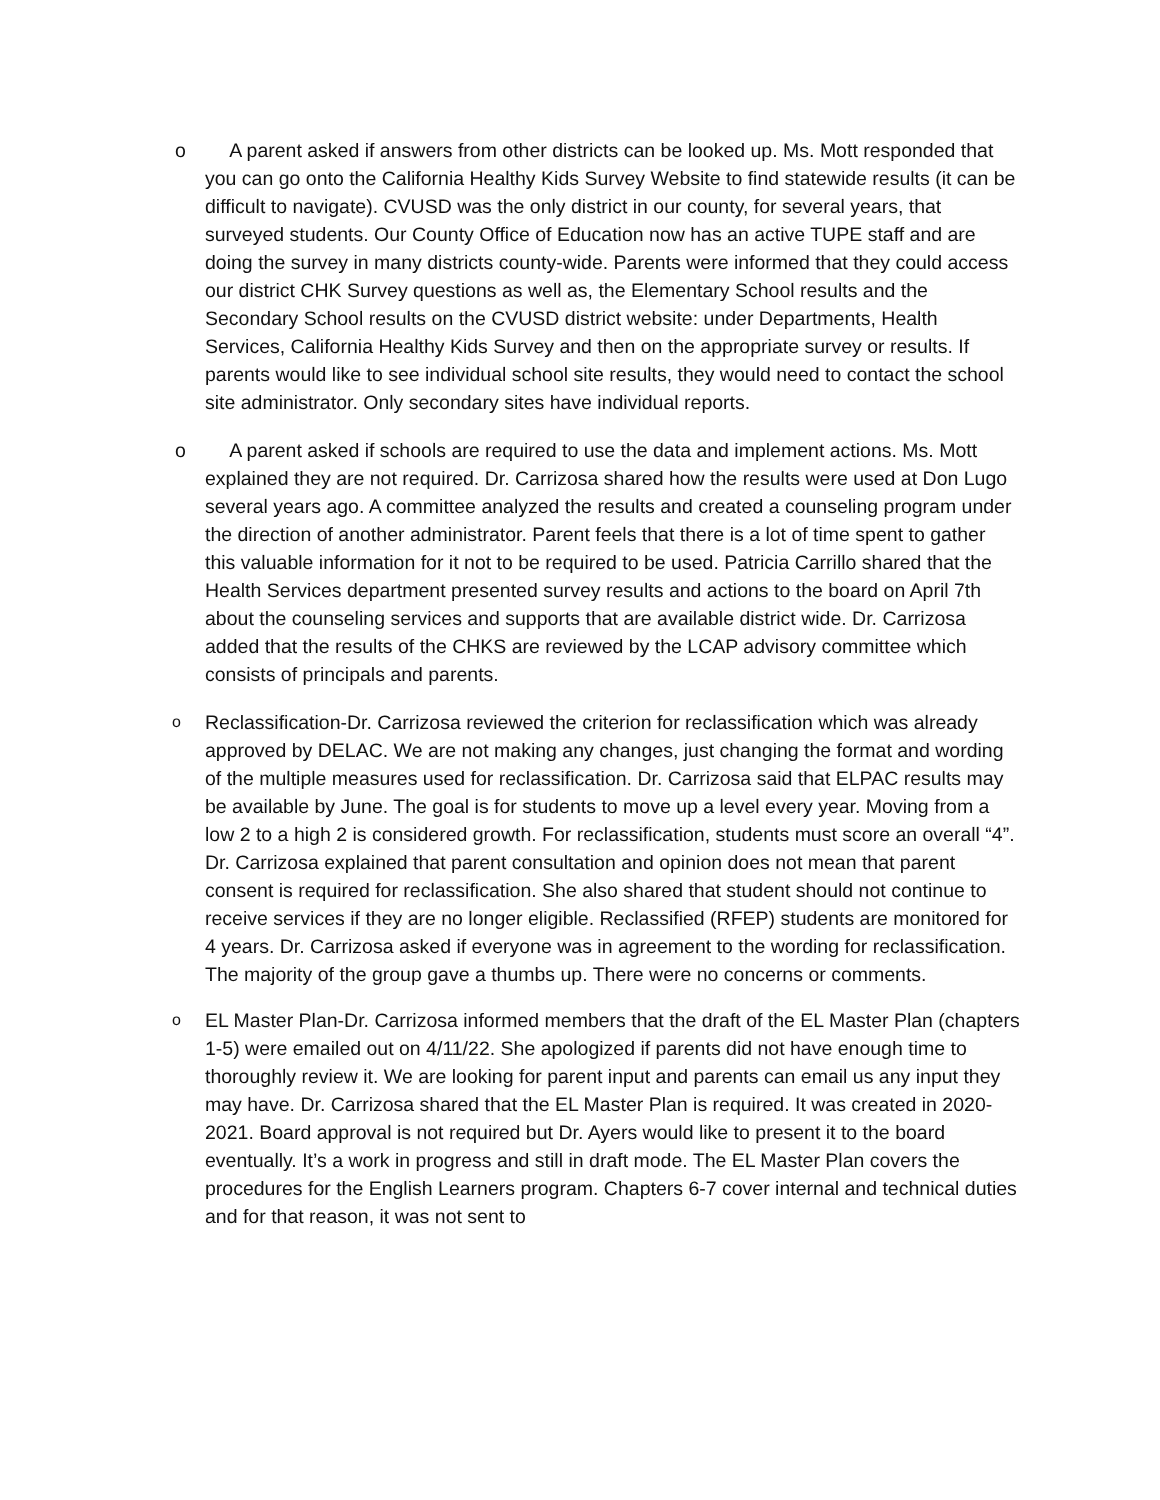o A parent asked if answers from other districts can be looked up. Ms. Mott responded that you can go onto the California Healthy Kids Survey Website to find statewide results (it can be difficult to navigate). CVUSD was the only district in our county, for several years, that surveyed students. Our County Office of Education now has an active TUPE staff and are doing the survey in many districts county-wide. Parents were informed that they could access our district CHK Survey questions as well as, the Elementary School results and the Secondary School results on the CVUSD district website: under Departments, Health Services, California Healthy Kids Survey and then on the appropriate survey or results. If parents would like to see individual school site results, they would need to contact the school site administrator. Only secondary sites have individual reports.
o A parent asked if schools are required to use the data and implement actions. Ms. Mott explained they are not required. Dr. Carrizosa shared how the results were used at Don Lugo several years ago. A committee analyzed the results and created a counseling program under the direction of another administrator. Parent feels that there is a lot of time spent to gather this valuable information for it not to be required to be used. Patricia Carrillo shared that the Health Services department presented survey results and actions to the board on April 7th about the counseling services and supports that are available district wide. Dr. Carrizosa added that the results of the CHKS are reviewed by the LCAP advisory committee which consists of principals and parents.
o
Reclassification-Dr. Carrizosa reviewed the criterion for reclassification which was already approved by DELAC. We are not making any changes, just changing the format and wording of the multiple measures used for reclassification. Dr. Carrizosa said that ELPAC results may be available by June. The goal is for students to move up a level every year. Moving from a low 2 to a high 2 is considered growth. For reclassification, students must score an overall “4”. Dr. Carrizosa explained that parent consultation and opinion does not mean that parent consent is required for reclassification. She also shared that student should not continue to receive services if they are no longer eligible. Reclassified (RFEP) students are monitored for 4 years. Dr. Carrizosa asked if everyone was in agreement to the wording for reclassification. The majority of the group gave a thumbs up. There were no concerns or comments.
o
EL Master Plan-Dr. Carrizosa informed members that the draft of the EL Master Plan (chapters 1-5) were emailed out on 4/11/22. She apologized if parents did not have enough time to thoroughly review it. We are looking for parent input and parents can email us any input they may have. Dr. Carrizosa shared that the EL Master Plan is required. It was created in 2020-2021. Board approval is not required but Dr. Ayers would like to present it to the board eventually. It’s a work in progress and still in draft mode. The EL Master Plan covers the procedures for the English Learners program. Chapters 6-7 cover internal and technical duties and for that reason, it was not sent to